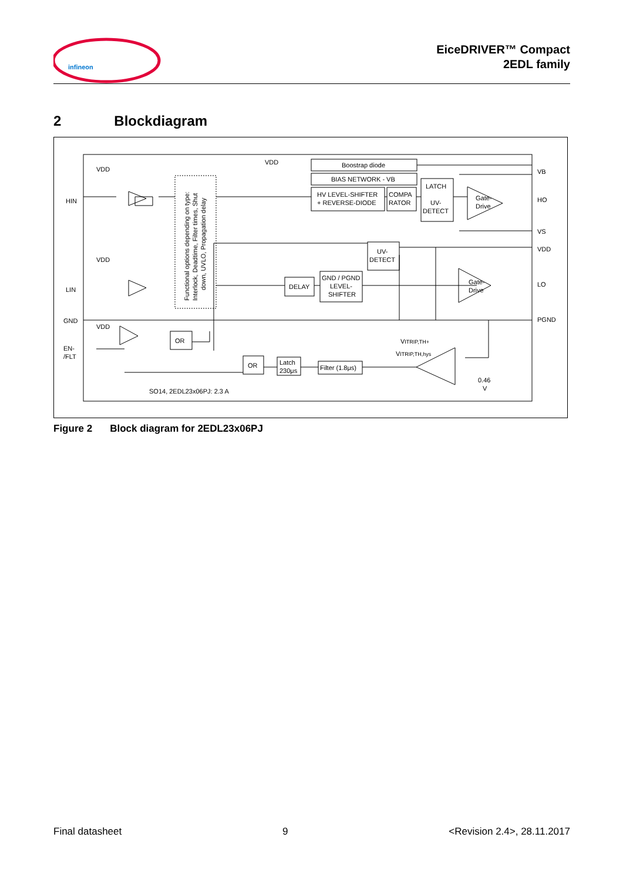infineon
EiceDRIVER™ Compact
2EDL family
2 Blockdiagram
HIN
LIN
GND
EN-
/FLT
VDD
VDD
VDD
VDD
Functional options depending on type:
Interlock, Deadtime, Filter times, Shut
down, UVLO, Propagation delay
Boostrap diode
BIAS NETWORK - VB
HV LEVEL-SHIFTER
+ REVERSE-DIODE
COMPA
RATOR
LATCH
UV-
DETECT
Gate-
Drive
VB
HO
VS
VDD
LO
PGND
UV-
DETECT
DELAY
GND / PGND
LEVEL-
SHIFTER
Gate-
Drive
OR
OR
Latch
230μs
Filter (1.8μs)
VITRIP,TH+
VITRIP,TH,hys
0.46
V
SO14, 2EDL23x06PJ: 2.3 A
Figure 2 Block diagram for 2EDL23x06PJ
Final datasheet 9 <Revision 2.4>, 28.11.2017